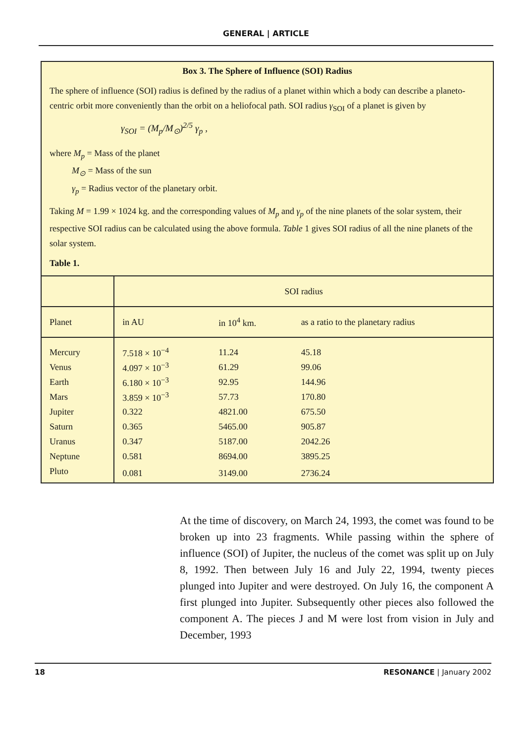GENERAL | ARTICLE
Box 3. The Sphere of Influence (SOI) Radius
The sphere of influence (SOI) radius is defined by the radius of a planet within which a body can describe a planeto-centric orbit more conveniently than the orbit on a heliofocal path. SOI radius γ<sub>SOI</sub> of a planet is given by
γ<sub>SOI</sub> = (M<sub>p</sub>/M<sub>⊙</sub>)<sup>2/5</sup> γ<sub>p</sub> ,
where M<sub>p</sub> = Mass of the planet
   M<sub>⊙</sub> = Mass of the sun
   γ<sub>p</sub> = Radius vector of the planetary orbit.
Taking M = 1.99 × 1024 kg. and the corresponding values of M<sub>p</sub> and γ<sub>p</sub> of the nine planets of the solar system, their respective SOI radius can be calculated using the above formula. Table 1 gives SOI radius of all the nine planets of the solar system.
Table 1.
| | SOI radius | | |
| --- | --- | --- | --- |
| Planet | in AU | in 10<sup>4</sup> km. | as a ratio to the planetary radius |
| Mercury | 7.518 × 10<sup>−4</sup> | 11.24 | 45.18 |
| Venus | 4.097 × 10<sup>−3</sup> | 61.29 | 99.06 |
| Earth | 6.180 × 10<sup>−3</sup> | 92.95 | 144.96 |
| Mars | 3.859 × 10<sup>−3</sup> | 57.73 | 170.80 |
| Jupiter | 0.322 | 4821.00 | 675.50 |
| Saturn | 0.365 | 5465.00 | 905.87 |
| Uranus | 0.347 | 5187.00 | 2042.26 |
| Neptune | 0.581 | 8694.00 | 3895.25 |
| Pluto | 0.081 | 3149.00 | 2736.24 |
At the time of discovery, on March 24, 1993, the comet was found to be broken up into 23 fragments. While passing within the sphere of influence (SOI) of Jupiter, the nucleus of the comet was split up on July 8, 1992. Then between July 16 and July 22, 1994, twenty pieces plunged into Jupiter and were destroyed. On July 16, the component A first plunged into Jupiter. Subsequently other pieces also followed the component A. The pieces J and M were lost from vision in July and December, 1993
18 RESONANCE | January 2002